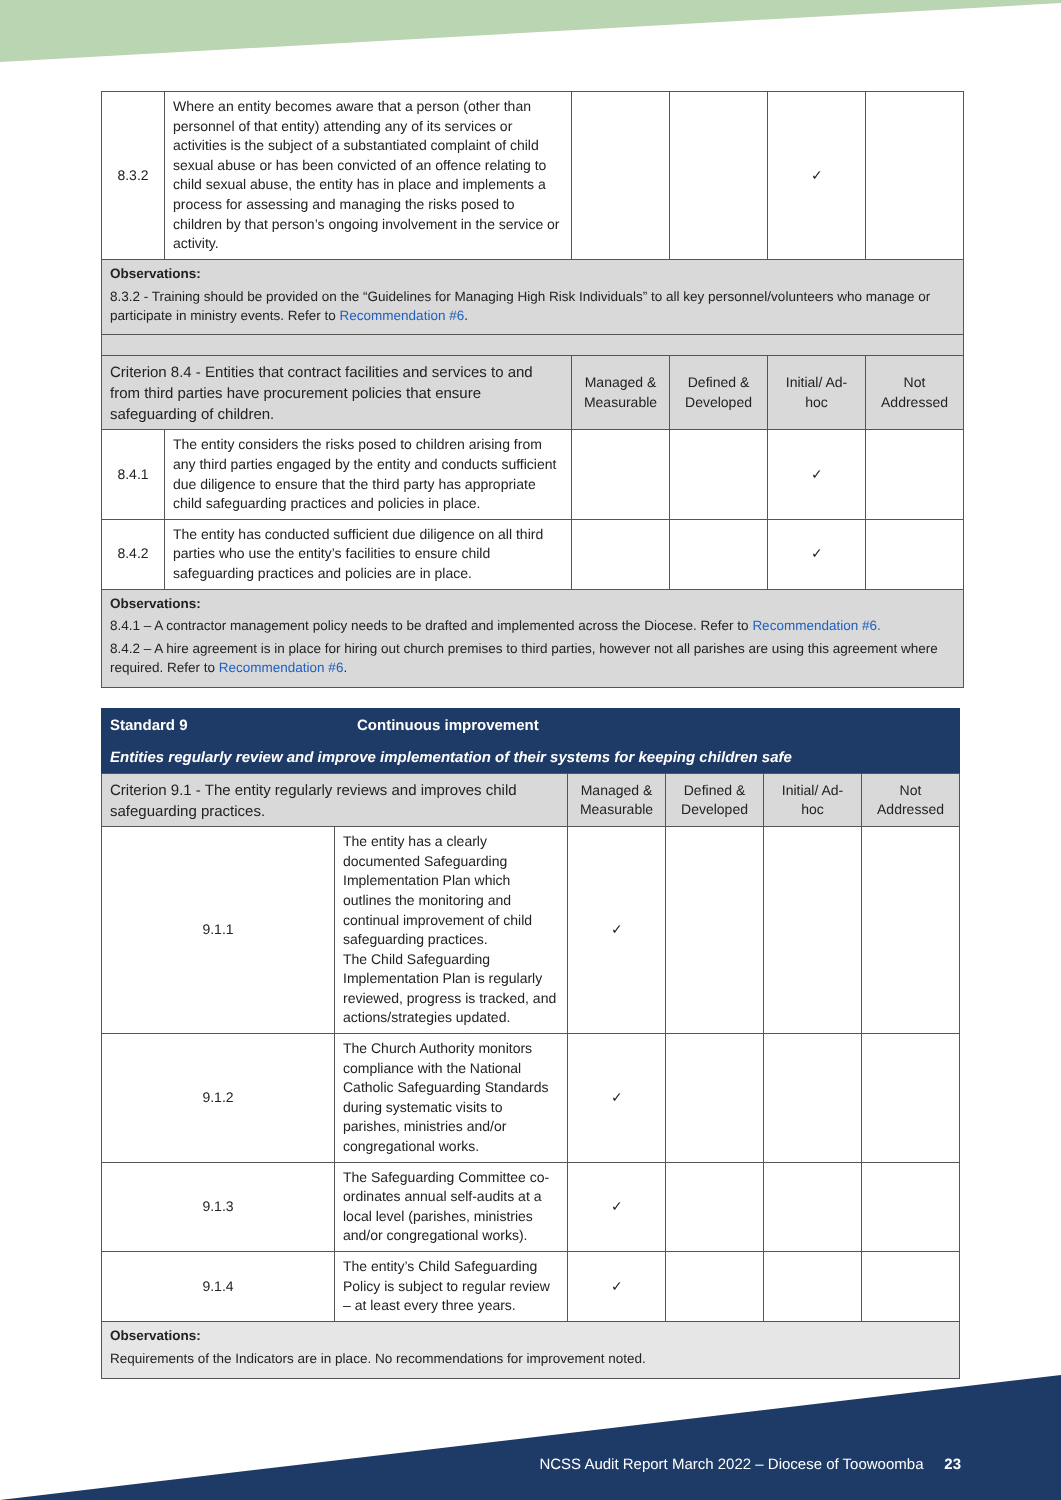| 8.3.2 | Where an entity becomes aware that a person (other than personnel of that entity) attending any of its services or activities is the subject of a substantiated complaint of child sexual abuse or has been convicted of an offence relating to child sexual abuse, the entity has in place and implements a process for assessing and managing the risks posed to children by that person’s ongoing involvement in the service or activity. | | | ✓ | |
| Observations: 8.3.2 - Training should be provided on the “Guidelines for Managing High Risk Individuals” to all key personnel/volunteers who manage or participate in ministry events. Refer to Recommendation #6 . | | | | | |
| Criterion 8.4 - Entities that contract facilities and services to and from third parties have procurement policies that ensure safeguarding of children. | | Managed & Measurable | Defined & Developed | Initial/ Ad-hoc | Not Addressed |
| 8.4.1 | The entity considers the risks posed to children arising from any third parties engaged by the entity and conducts sufficient due diligence to ensure that the third party has appropriate child safeguarding practices and policies in place. | | | ✓ | |
| 8.4.2 | The entity has conducted sufficient due diligence on all third parties who use the entity’s facilities to ensure child safeguarding practices and policies are in place. | | | ✓ | |
| Observations: 8.4.1 – A contractor management policy needs to be drafted and implemented across the Diocese. Refer to Recommendation #6. 8.4.2 – A hire agreement is in place for hiring out church premises to third parties, however not all parishes are using this agreement where required. Refer to Recommendation #6 . | | | | | |
| Standard 9 | Continuous improvement |
| Entities regularly review and improve implementation of their systems for keeping children safe | |
| Criterion 9.1 - The entity regularly reviews and improves child safeguarding practices. | | Managed & Measurable | Defined & Developed | Initial/ Ad-hoc | Not Addressed |
| 9.1.1 | The entity has a clearly documented Safeguarding Implementation Plan which outlines the monitoring and continual improvement of child safeguarding practices. The Child Safeguarding Implementation Plan is regularly reviewed, progress is tracked, and actions/strategies updated. | ✓ | | | |
| 9.1.2 | The Church Authority monitors compliance with the National Catholic Safeguarding Standards during systematic visits to parishes, ministries and/or congregational works. | ✓ | | | |
| 9.1.3 | The Safeguarding Committee co-ordinates annual self-audits at a local level (parishes, ministries and/or congregational works). | ✓ | | | |
| 9.1.4 | The entity’s Child Safeguarding Policy is subject to regular review – at least every three years. | ✓ | | | |
| Observations: Requirements of the Indicators are in place. No recommendations for improvement noted. | | | | | |
NCSS Audit Report March 2022 – Diocese of Toowoomba 23